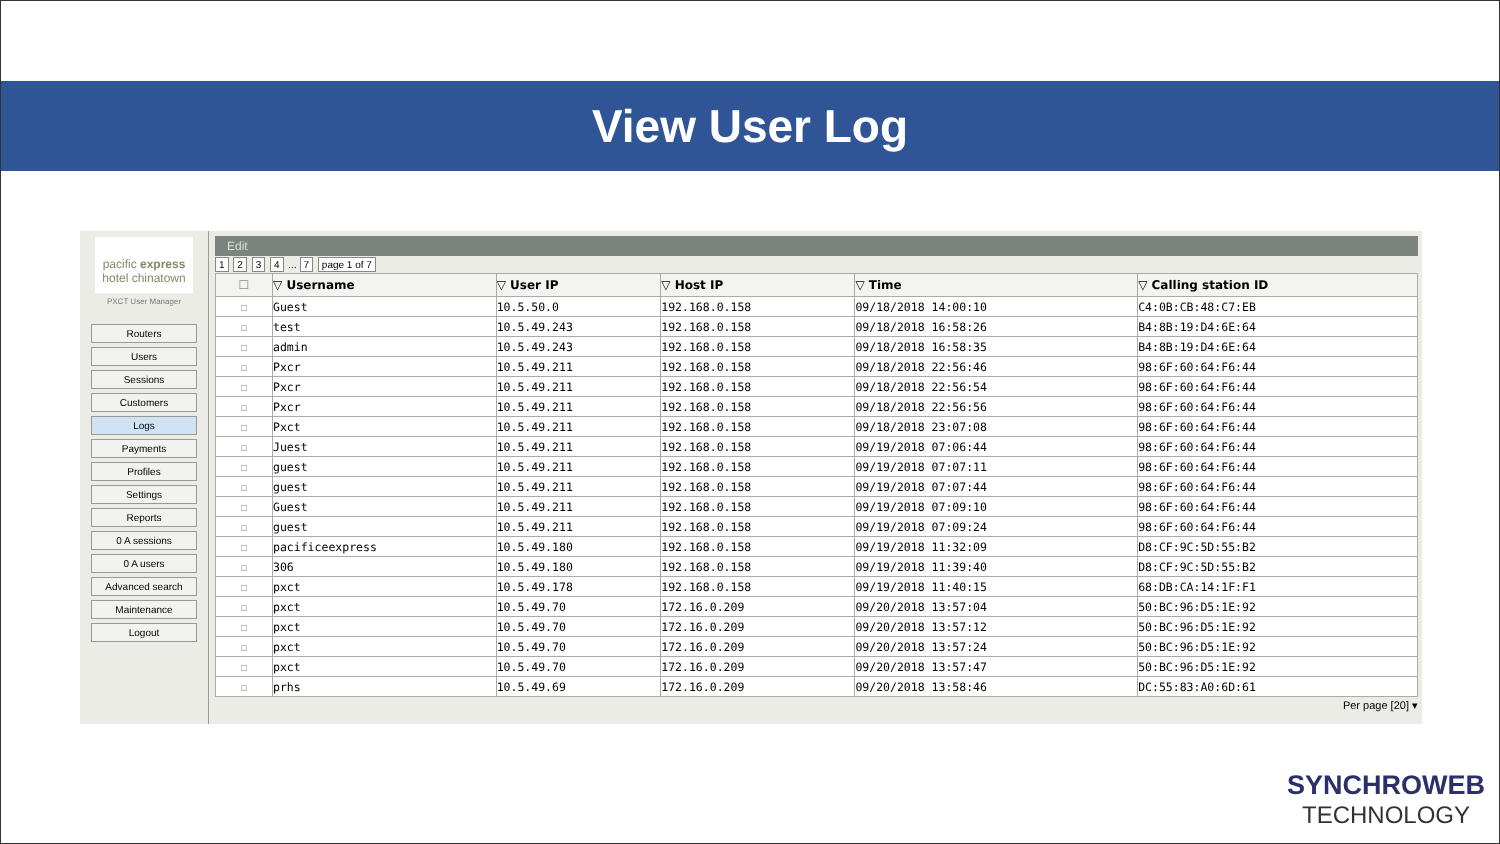View User Log
pacific express
hotel chinatown
PXCT User Manager
Routers
Users
Sessions
Customers
Logs
Payments
Profiles
Settings
Reports
0 A sessions
0 A users
Advanced search
Maintenance
Logout
Edit
1 2 3 4 ... 7 page 1 of 7
| ☐ | ▽ Username | ▽ User IP | ▽ Host IP | ▽ Time | ▽ Calling station ID |
| --- | --- | --- | --- | --- | --- |
| ☐ | Guest | 10.5.50.0 | 192.168.0.158 | 09/18/2018 14:00:10 | C4:0B:CB:48:C7:EB |
| ☐ | test | 10.5.49.243 | 192.168.0.158 | 09/18/2018 16:58:26 | B4:8B:19:D4:6E:64 |
| ☐ | admin | 10.5.49.243 | 192.168.0.158 | 09/18/2018 16:58:35 | B4:8B:19:D4:6E:64 |
| ☐ | Pxcr | 10.5.49.211 | 192.168.0.158 | 09/18/2018 22:56:46 | 98:6F:60:64:F6:44 |
| ☐ | Pxcr | 10.5.49.211 | 192.168.0.158 | 09/18/2018 22:56:54 | 98:6F:60:64:F6:44 |
| ☐ | Pxcr | 10.5.49.211 | 192.168.0.158 | 09/18/2018 22:56:56 | 98:6F:60:64:F6:44 |
| ☐ | Pxct | 10.5.49.211 | 192.168.0.158 | 09/18/2018 23:07:08 | 98:6F:60:64:F6:44 |
| ☐ | Juest | 10.5.49.211 | 192.168.0.158 | 09/19/2018 07:06:44 | 98:6F:60:64:F6:44 |
| ☐ | guest | 10.5.49.211 | 192.168.0.158 | 09/19/2018 07:07:11 | 98:6F:60:64:F6:44 |
| ☐ | guest | 10.5.49.211 | 192.168.0.158 | 09/19/2018 07:07:44 | 98:6F:60:64:F6:44 |
| ☐ | Guest | 10.5.49.211 | 192.168.0.158 | 09/19/2018 07:09:10 | 98:6F:60:64:F6:44 |
| ☐ | guest | 10.5.49.211 | 192.168.0.158 | 09/19/2018 07:09:24 | 98:6F:60:64:F6:44 |
| ☐ | pacificeexpress | 10.5.49.180 | 192.168.0.158 | 09/19/2018 11:32:09 | D8:CF:9C:5D:55:B2 |
| ☐ | 306 | 10.5.49.180 | 192.168.0.158 | 09/19/2018 11:39:40 | D8:CF:9C:5D:55:B2 |
| ☐ | pxct | 10.5.49.178 | 192.168.0.158 | 09/19/2018 11:40:15 | 68:DB:CA:14:1F:F1 |
| ☐ | pxct | 10.5.49.70 | 172.16.0.209 | 09/20/2018 13:57:04 | 50:BC:96:D5:1E:92 |
| ☐ | pxct | 10.5.49.70 | 172.16.0.209 | 09/20/2018 13:57:12 | 50:BC:96:D5:1E:92 |
| ☐ | pxct | 10.5.49.70 | 172.16.0.209 | 09/20/2018 13:57:24 | 50:BC:96:D5:1E:92 |
| ☐ | pxct | 10.5.49.70 | 172.16.0.209 | 09/20/2018 13:57:47 | 50:BC:96:D5:1E:92 |
| ☐ | prhs | 10.5.49.69 | 172.16.0.209 | 09/20/2018 13:58:46 | DC:55:83:A0:6D:61 |
Per page [20] ▾
SYNCHROWEB
TECHNOLOGY